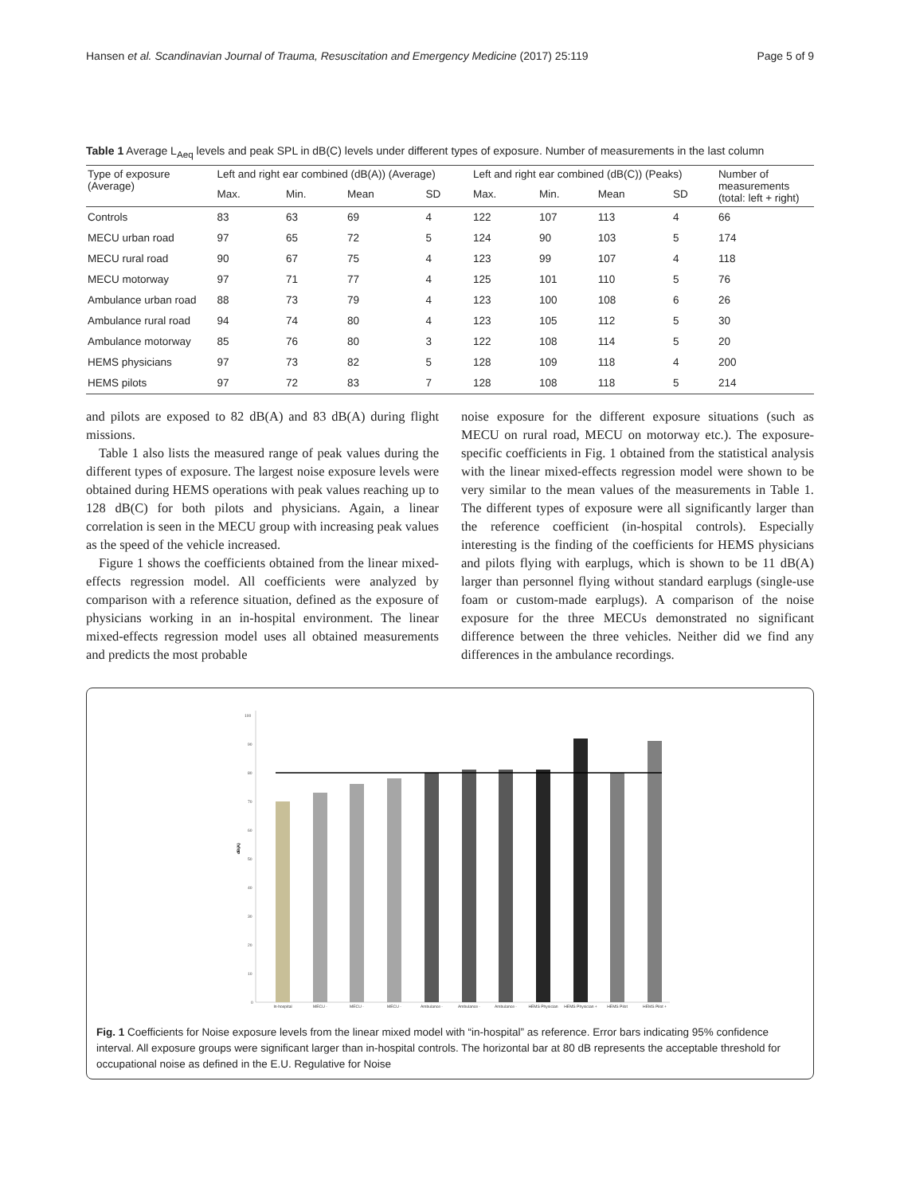Hansen et al. Scandinavian Journal of Trauma, Resuscitation and Emergency Medicine (2017) 25:119 Page 5 of 9
Table 1 Average L<sub>Aeq</sub> levels and peak SPL in dB(C) levels under different types of exposure. Number of measurements in the last column
| Type of exposure (Average) | Left and right ear combined (dB(A)) (Average) | | | | Left and right ear combined (dB(C)) (Peaks) | | | | Number of measurements (total: left + right) |
| --- | --- | --- | --- | --- | --- | --- | --- | --- | --- |
| | Max. | Min. | Mean | SD | Max. | Min. | Mean | SD | |
| Controls | 83 | 63 | 69 | 4 | 122 | 107 | 113 | 4 | 66 |
| MECU urban road | 97 | 65 | 72 | 5 | 124 | 90 | 103 | 5 | 174 |
| MECU rural road | 90 | 67 | 75 | 4 | 123 | 99 | 107 | 4 | 118 |
| MECU motorway | 97 | 71 | 77 | 4 | 125 | 101 | 110 | 5 | 76 |
| Ambulance urban road | 88 | 73 | 79 | 4 | 123 | 100 | 108 | 6 | 26 |
| Ambulance rural road | 94 | 74 | 80 | 4 | 123 | 105 | 112 | 5 | 30 |
| Ambulance motorway | 85 | 76 | 80 | 3 | 122 | 108 | 114 | 5 | 20 |
| HEMS physicians | 97 | 73 | 82 | 5 | 128 | 109 | 118 | 4 | 200 |
| HEMS pilots | 97 | 72 | 83 | 7 | 128 | 108 | 118 | 5 | 214 |
and pilots are exposed to 82 dB(A) and 83 dB(A) during flight missions.
Table 1 also lists the measured range of peak values during the different types of exposure. The largest noise exposure levels were obtained during HEMS operations with peak values reaching up to 128 dB(C) for both pilots and physicians. Again, a linear correlation is seen in the MECU group with increasing peak values as the speed of the vehicle increased.
Figure 1 shows the coefficients obtained from the linear mixed-effects regression model. All coefficients were analyzed by comparison with a reference situation, defined as the exposure of physicians working in an in-hospital environment. The linear mixed-effects regression model uses all obtained measurements and predicts the most probable
noise exposure for the different exposure situations (such as MECU on rural road, MECU on motorway etc.). The exposure-specific coefficients in Fig. 1 obtained from the statistical analysis with the linear mixed-effects regression model were shown to be very similar to the mean values of the measurements in Table 1. The different types of exposure were all significantly larger than the reference coefficient (in-hospital controls). Especially interesting is the finding of the coefficients for HEMS physicians and pilots flying with earplugs, which is shown to be 11 dB(A) larger than personnel flying without standard earplugs (single-use foam or custom-made earplugs). A comparison of the noise exposure for the three MECUs demonstrated no significant difference between the three vehicles. Neither did we find any differences in the ambulance recordings.
100
90
80
70
60
50
40
30
20
10
0
dB(A)
In-hospital
MECU -
MECU -
MECU -
Ambulance -
Ambulance -
Ambulance -
HEMS Physician
HEMS Physician +
HEMS Pilot
HEMS Pilot +
Fig. 1 Coefficients for Noise exposure levels from the linear mixed model with “in-hospital” as reference. Error bars indicating 95% confidence interval. All exposure groups were significant larger than in-hospital controls. The horizontal bar at 80 dB represents the acceptable threshold for occupational noise as defined in the E.U. Regulative for Noise